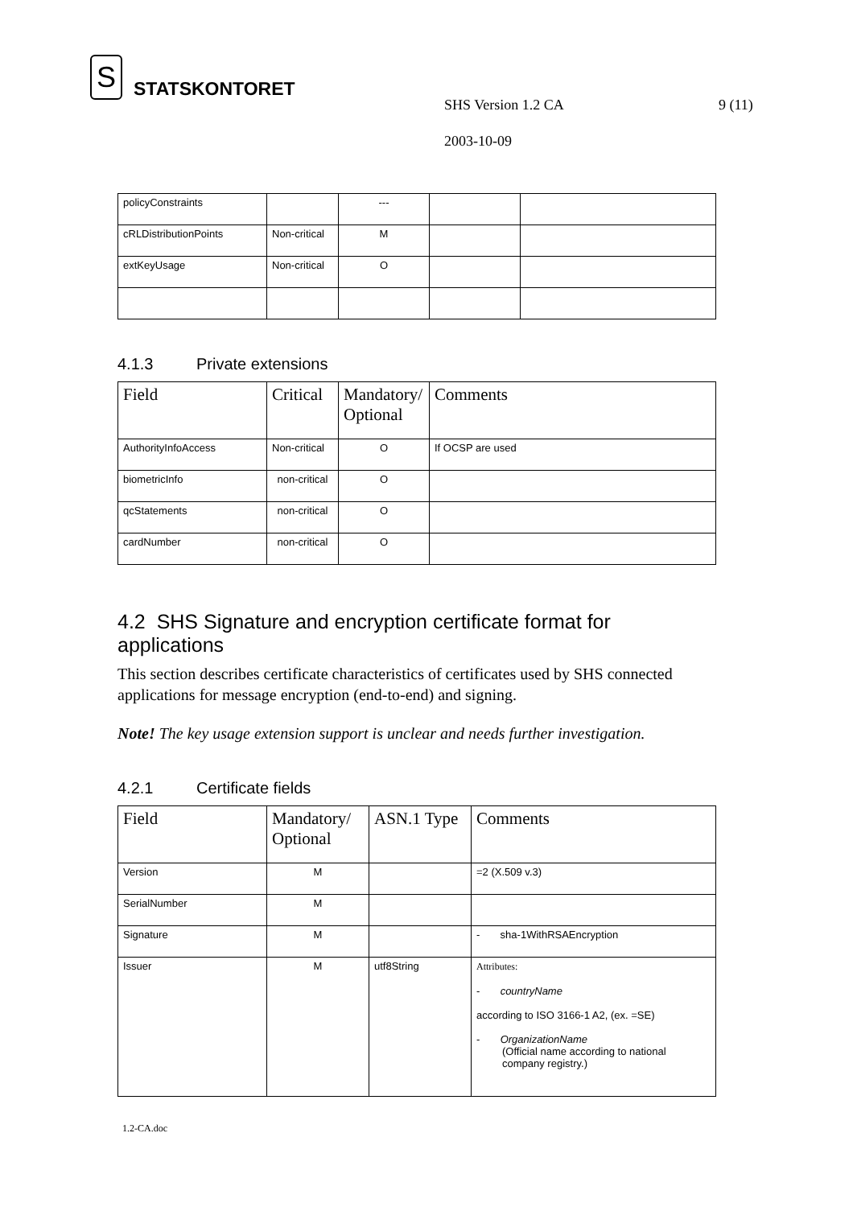S STATSKONTORET
SHS Version 1.2 CA 9 (11)
2003-10-09
| policyConstraints | | --- | | |
| cRLDistributionPoints | Non-critical | M | | |
| extKeyUsage | Non-critical | O | | |
4.1.3 Private extensions
| Field | Critical | Mandatory/ Optional | Comments |
| --- | --- | --- | --- |
| AuthorityInfoAccess | Non-critical | O | If OCSP are used |
| biometricInfo | non-critical | O | |
| qcStatements | non-critical | O | |
| cardNumber | non-critical | O | |
4.2 SHS Signature and encryption certificate format for applications
This section describes certificate characteristics of certificates used by SHS connected applications for message encryption (end-to-end) and signing.
Note! The key usage extension support is unclear and needs further investigation.
4.2.1 Certificate fields
| Field | Mandatory/ Optional | ASN.1 Type | Comments |
| --- | --- | --- | --- |
| Version | M | | =2 (X.509 v.3) |
| SerialNumber | M | | |
| Signature | M | | - sha-1WithRSAEncryption |
| Issuer | M | utf8String | Attributes: - countryName according to ISO 3166-1 A2, (ex. =SE) - OrganizationName (Official name according to national company registry.) |
1.2-CA.doc